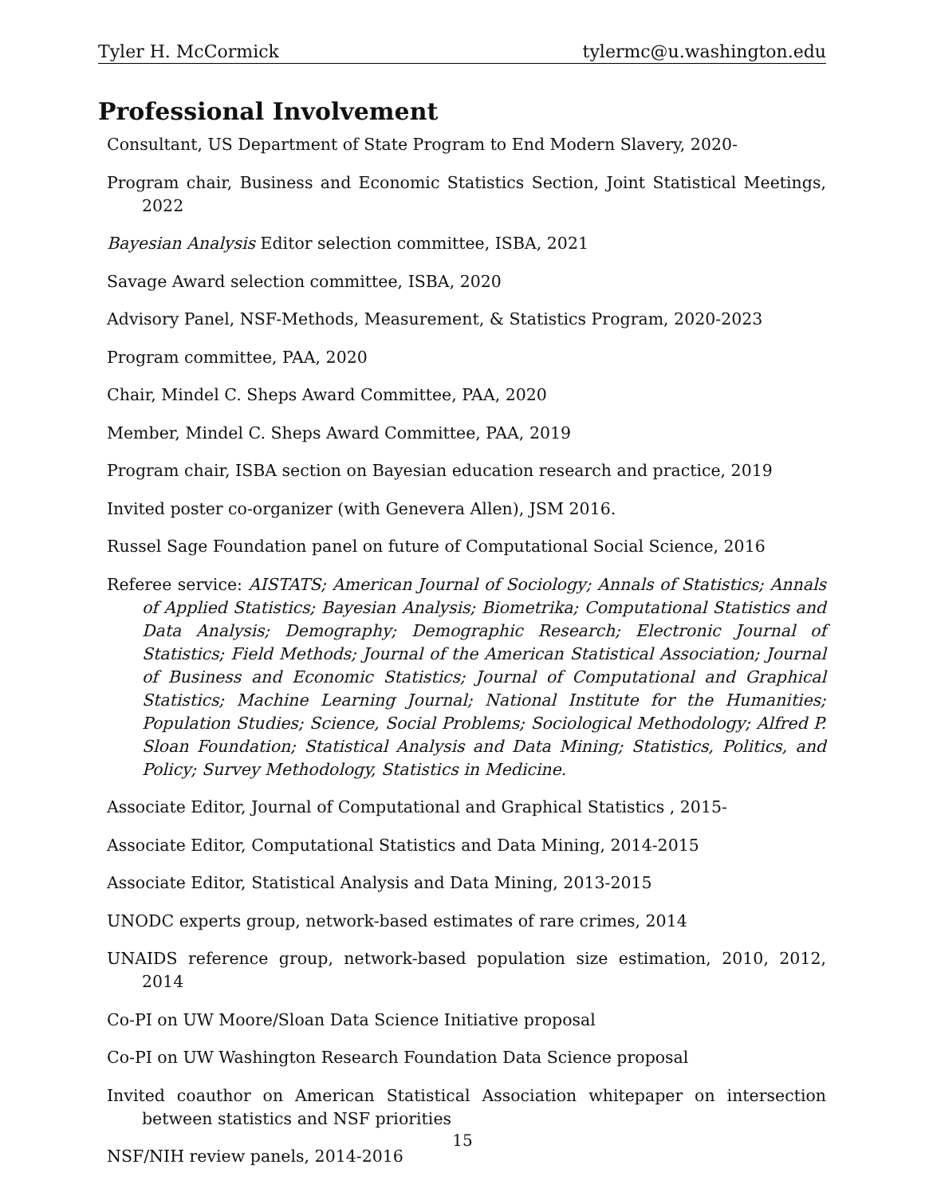Tyler H. McCormick tylermc@u.washington.edu
Professional Involvement
Consultant, US Department of State Program to End Modern Slavery, 2020-
Program chair, Business and Economic Statistics Section, Joint Statistical Meetings, 2022
Bayesian Analysis Editor selection committee, ISBA, 2021
Savage Award selection committee, ISBA, 2020
Advisory Panel, NSF-Methods, Measurement, & Statistics Program, 2020-2023
Program committee, PAA, 2020
Chair, Mindel C. Sheps Award Committee, PAA, 2020
Member, Mindel C. Sheps Award Committee, PAA, 2019
Program chair, ISBA section on Bayesian education research and practice, 2019
Invited poster co-organizer (with Genevera Allen), JSM 2016.
Russel Sage Foundation panel on future of Computational Social Science, 2016
Referee service: AISTATS; American Journal of Sociology; Annals of Statistics; Annals of Applied Statistics; Bayesian Analysis; Biometrika; Computational Statistics and Data Analysis; Demography; Demographic Research; Electronic Journal of Statistics; Field Methods; Journal of the American Statistical Association; Journal of Business and Economic Statistics; Journal of Computational and Graphical Statistics; Machine Learning Journal; National Institute for the Humanities; Population Studies; Science, Social Problems; Sociological Methodology; Alfred P. Sloan Foundation; Statistical Analysis and Data Mining; Statistics, Politics, and Policy; Survey Methodology, Statistics in Medicine.
Associate Editor, Journal of Computational and Graphical Statistics , 2015-
Associate Editor, Computational Statistics and Data Mining, 2014-2015
Associate Editor, Statistical Analysis and Data Mining, 2013-2015
UNODC experts group, network-based estimates of rare crimes, 2014
UNAIDS reference group, network-based population size estimation, 2010, 2012, 2014
Co-PI on UW Moore/Sloan Data Science Initiative proposal
Co-PI on UW Washington Research Foundation Data Science proposal
Invited coauthor on American Statistical Association whitepaper on intersection between statistics and NSF priorities
NSF/NIH review panels, 2014-2016
15